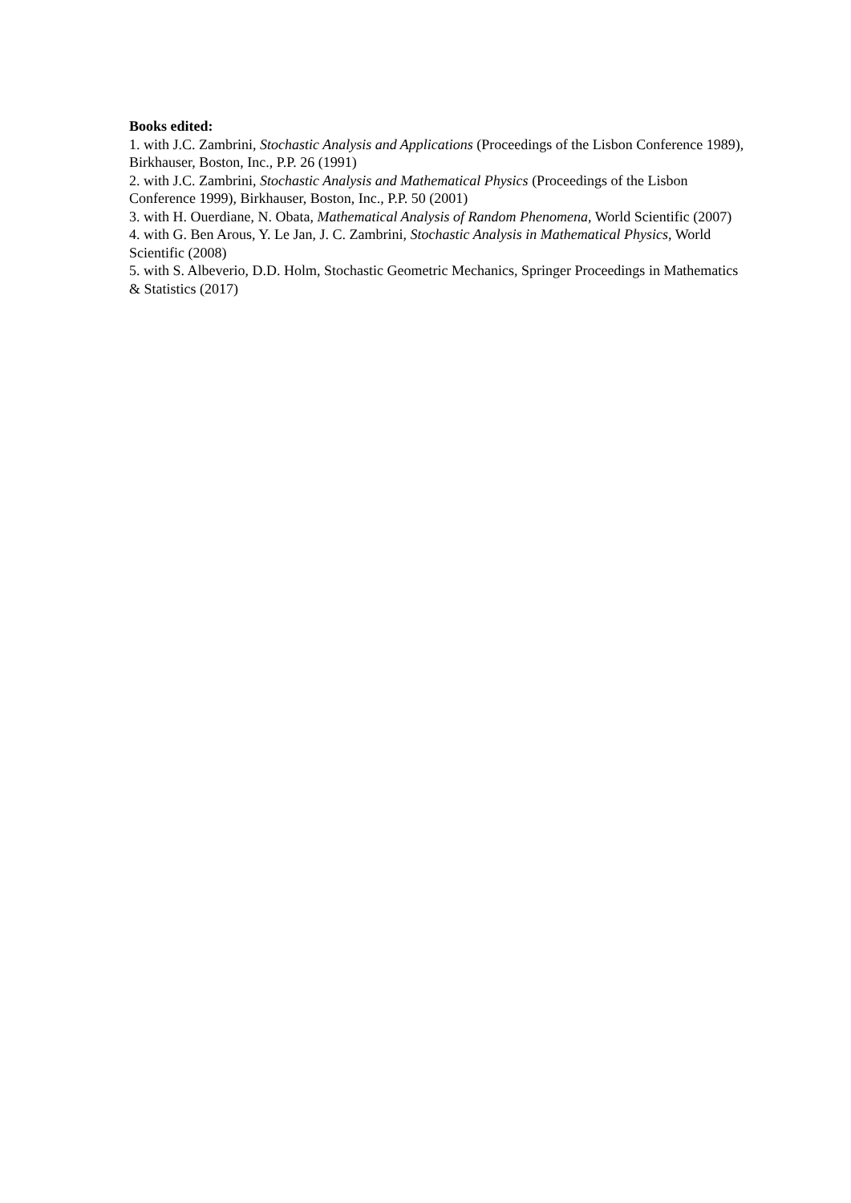Books edited:
1. with J.C. Zambrini, Stochastic Analysis and Applications (Proceedings of the Lisbon Conference 1989), Birkhauser, Boston, Inc., P.P. 26 (1991)
2. with J.C. Zambrini, Stochastic Analysis and Mathematical Physics (Proceedings of the Lisbon Conference 1999), Birkhauser, Boston, Inc., P.P. 50 (2001)
3. with H. Ouerdiane, N. Obata, Mathematical Analysis of Random Phenomena, World Scientific (2007)
4. with G. Ben Arous, Y. Le Jan, J. C. Zambrini, Stochastic Analysis in Mathematical Physics, World Scientific (2008)
5. with S. Albeverio, D.D. Holm, Stochastic Geometric Mechanics, Springer Proceedings in Mathematics & Statistics (2017)